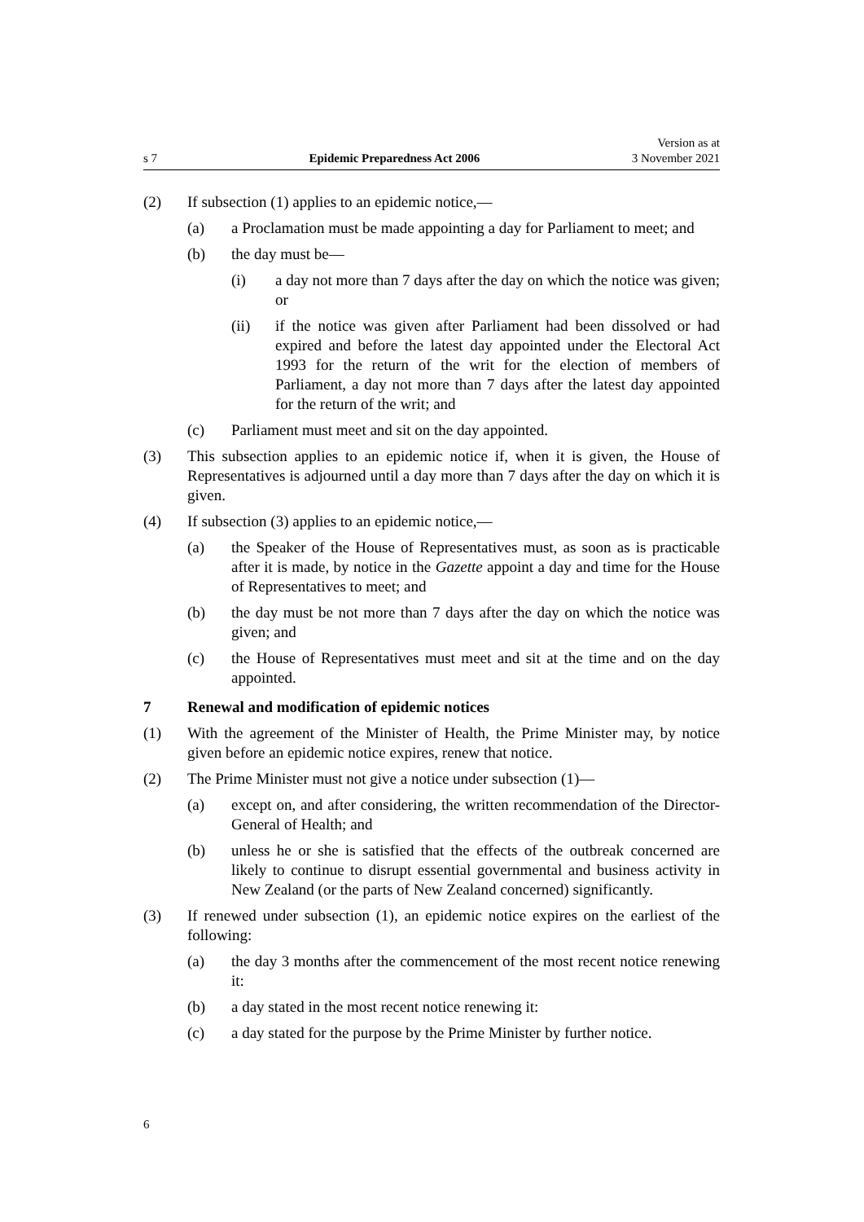s 7 Epidemic Preparedness Act 2006 Version as at
3 November 2021
(2) If subsection (1) applies to an epidemic notice,—
(a) a Proclamation must be made appointing a day for Parliament to meet; and
(b) the day must be—
(i) a day not more than 7 days after the day on which the notice was given; or
(ii) if the notice was given after Parliament had been dissolved or had expired and before the latest day appointed under the Electoral Act 1993 for the return of the writ for the election of members of Parliament, a day not more than 7 days after the latest day appoin­ted for the return of the writ; and
(c) Parliament must meet and sit on the day appointed.
(3) This subsection applies to an epidemic notice if, when it is given, the House of Representatives is adjourned until a day more than 7 days after the day on which it is given.
(4) If subsection (3) applies to an epidemic notice,—
(a) the Speaker of the House of Representatives must, as soon as is practic­able after it is made, by notice in the Gazette appoint a day and time for the House of Representatives to meet; and
(b) the day must be not more than 7 days after the day on which the notice was given; and
(c) the House of Representatives must meet and sit at the time and on the day appointed.
7 Renewal and modification of epidemic notices
(1) With the agreement of the Minister of Health, the Prime Minister may, by notice given before an epidemic notice expires, renew that notice.
(2) The Prime Minister must not give a notice under subsection (1)—
(a) except on, and after considering, the written recommendation of the Director-General of Health; and
(b) unless he or she is satisfied that the effects of the outbreak concerned are likely to continue to disrupt essential governmental and business activity in New Zealand (or the parts of New Zealand concerned) significantly.
(3) If renewed under subsection (1), an epidemic notice expires on the earliest of the following:
(a) the day 3 months after the commencement of the most recent notice renewing it:
(b) a day stated in the most recent notice renewing it:
(c) a day stated for the purpose by the Prime Minister by further notice.
6